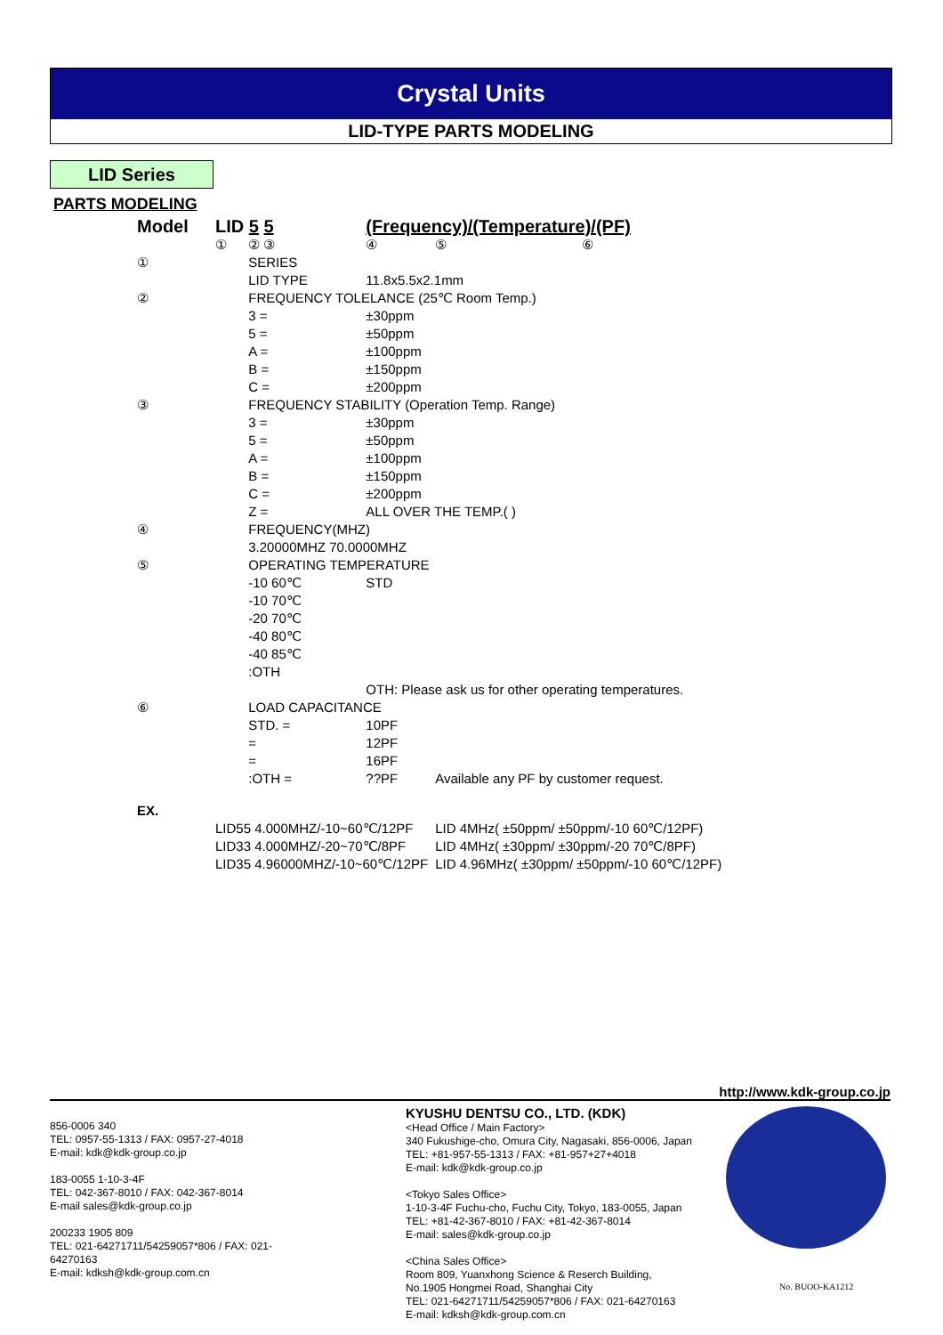Crystal Units
LID-TYPE PARTS MODELING
LID Series
PARTS MODELING
| Model | LID 5 5 | | (Frequency)/(Temperature)/(PF) | | |
| | ① | ② ③ | ④ | ⑤ | ⑥ |
| ① | | SERIES | | | |
| | | LID TYPE | 11.8x5.5x2.1mm | | |
| ② | | FREQUENCY TOLELANCE (25℃ Room Temp.) | | | |
| | | 3 = | ±30ppm | | |
| | | 5 = | ±50ppm | | |
| | | A = | ±100ppm | | |
| | | B = | ±150ppm | | |
| | | C = | ±200ppm | | |
| ③ | | FREQUENCY STABILITY (Operation Temp. Range) | | | |
| | | 3 = | ±30ppm | | |
| | | 5 = | ±50ppm | | |
| | | A = | ±100ppm | | |
| | | B = | ±150ppm | | |
| | | C = | ±200ppm | | |
| | | Z = | ALL OVER THE TEMP.( ) | | |
| ④ | | FREQUENCY(MHZ) | | | |
| | | 3.20000MHZ 70.0000MHZ | | | |
| ⑤ | | OPERATING TEMPERATURE | | | |
| | | -10 60℃ | STD | | |
| | | -10 70℃ | | | |
| | | -20 70℃ | | | |
| | | -40 80℃ | | | |
| | | -40 85℃ | | | |
| | | :OTH | | | |
| | | | OTH: Please ask us for other operating temperatures. | | |
| ⑥ | | LOAD CAPACITANCE | | | |
| | | STD. = | 10PF | | |
| | | = | 12PF | | |
| | | = | 16PF | | |
| | | :OTH = | ??PF | Available any PF by customer request. | |
| EX. | | | | | |
| | LID55 4.000MHZ/-10~60℃/12PF | | | LID 4MHz( ±50ppm/ ±50ppm/-10 60℃/12PF) | |
| | LID33 4.000MHZ/-20~70℃/8PF | | | LID 4MHz( ±30ppm/ ±30ppm/-20 70℃/8PF) | |
| | LID35 4.96000MHZ/-10~60℃/12PF | | | LID 4.96MHz( ±30ppm/ ±50ppm/-10 60℃/12PF) | |
http://www.kdk-group.co.jp
856-0006 340
TEL: 0957-55-1313 / FAX: 0957-27-4018
E-mail: kdk@kdk-group.co.jp
183-0055 1-10-3-4F
TEL: 042-367-8010 / FAX: 042-367-8014
E-mail sales@kdk-group.co.jp
200233 1905 809
TEL: 021-64271711/54259057*806 / FAX: 021-64270163
E-mail: kdksh@kdk-group.com.cn
KYUSHU DENTSU CO., LTD. (KDK)
<Head Office / Main Factory>
340 Fukushige-cho, Omura City, Nagasaki, 856-0006, Japan
TEL: +81-957-55-1313 / FAX: +81-957+27+4018
E-mail: kdk@kdk-group.co.jp
<Tokyo Sales Office>
1-10-3-4F Fuchu-cho, Fuchu City, Tokyo, 183-0055, Japan
TEL: +81-42-367-8010 / FAX: +81-42-367-8014
E-mail: sales@kdk-group.co.jp
<China Sales Office>
Room 809, Yuanxhong Science & Reserch Building,
No.1905 Hongmei Road, Shanghai City
TEL: 021-64271711/54259057*806 / FAX: 021-64270163
E-mail: kdksh@kdk-group.com.cn
No. BUOO-KA1212